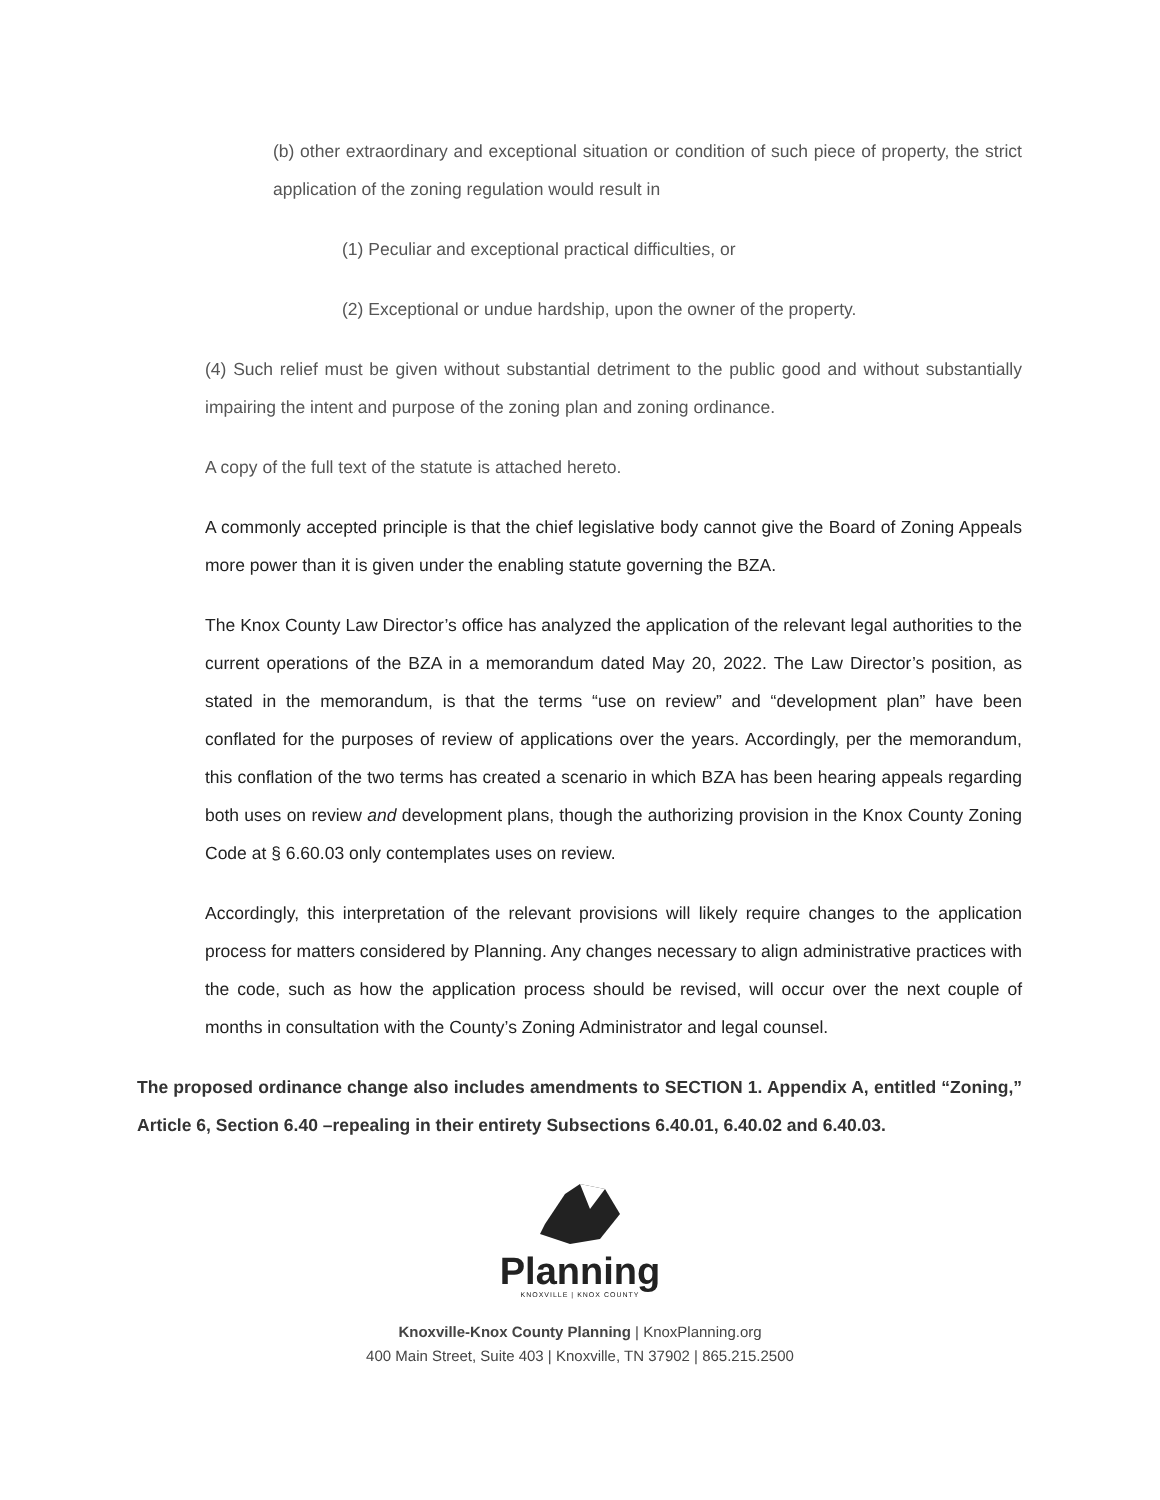(b) other extraordinary and exceptional situation or condition of such piece of property, the strict application of the zoning regulation would result in
(1) Peculiar and exceptional practical difficulties, or
(2) Exceptional or undue hardship, upon the owner of the property.
(4) Such relief must be given without substantial detriment to the public good and without substantially impairing the intent and purpose of the zoning plan and zoning ordinance.
A copy of the full text of the statute is attached hereto.
A commonly accepted principle is that the chief legislative body cannot give the Board of Zoning Appeals more power than it is given under the enabling statute governing the BZA.
The Knox County Law Director’s office has analyzed the application of the relevant legal authorities to the current operations of the BZA in a memorandum dated May 20, 2022. The Law Director’s position, as stated in the memorandum, is that the terms “use on review” and “development plan” have been conflated for the purposes of review of applications over the years. Accordingly, per the memorandum, this conflation of the two terms has created a scenario in which BZA has been hearing appeals regarding both uses on review and development plans, though the authorizing provision in the Knox County Zoning Code at § 6.60.03 only contemplates uses on review.
Accordingly, this interpretation of the relevant provisions will likely require changes to the application process for matters considered by Planning. Any changes necessary to align administrative practices with the code, such as how the application process should be revised, will occur over the next couple of months in consultation with the County’s Zoning Administrator and legal counsel.
The proposed ordinance change also includes amendments to SECTION 1. Appendix A, entitled “Zoning,” Article 6, Section 6.40 –repealing in their entirety Subsections 6.40.01, 6.40.02 and 6.40.03.
Planning
KNOXVILLE | KNOX COUNTY
Knoxville-Knox County Planning | KnoxPlanning.org
400 Main Street, Suite 403 | Knoxville, TN 37902 | 865.215.2500